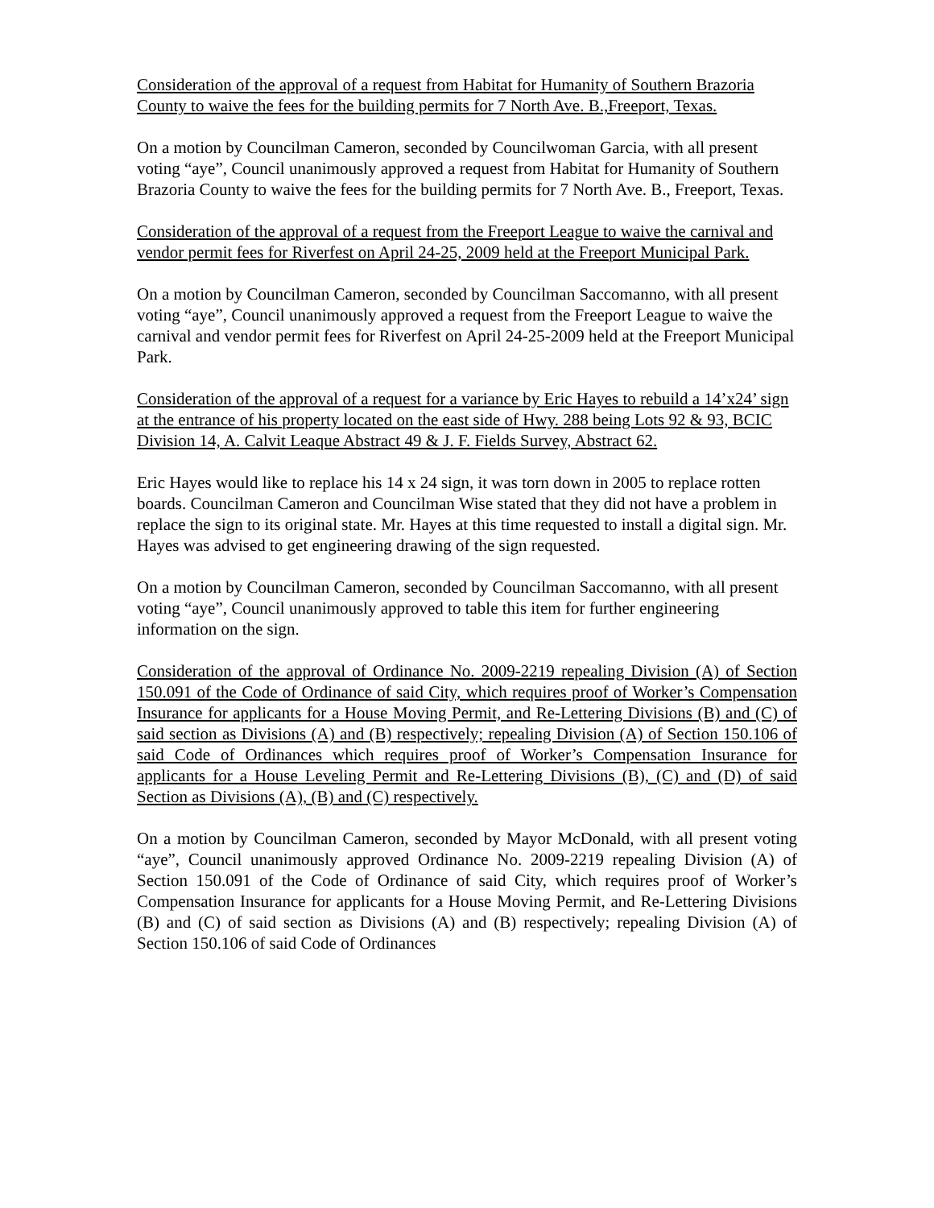Consideration of the approval of a request from Habitat for Humanity of Southern Brazoria County to waive the fees for the building permits for 7 North Ave. B.,Freeport, Texas.
On a motion by Councilman Cameron, seconded by Councilwoman Garcia, with all present voting “aye”, Council unanimously approved a request from Habitat for Humanity of Southern Brazoria County to waive the fees for the building permits for 7 North Ave. B., Freeport, Texas.
Consideration of the approval of a request from the Freeport League to waive the carnival and vendor permit fees for Riverfest on April 24-25, 2009 held at the Freeport Municipal Park.
On a motion by Councilman Cameron, seconded by Councilman Saccomanno, with all present voting “aye”, Council unanimously approved a request from the Freeport League to waive the carnival and vendor permit fees for Riverfest on April 24-25-2009 held at the Freeport Municipal Park.
Consideration of the approval of a request for a variance by Eric Hayes to rebuild a 14’x24’ sign at the entrance of his property located on the east side of Hwy. 288 being Lots 92 & 93, BCIC Division 14, A. Calvit Leaque Abstract 49 & J. F. Fields Survey, Abstract 62.
Eric Hayes would like to replace his 14 x 24 sign, it was torn down in 2005 to replace rotten boards. Councilman Cameron and Councilman Wise stated that they did not have a problem in replace the sign to its original state. Mr. Hayes at this time requested to install a digital sign. Mr. Hayes was advised to get engineering drawing of the sign requested.
On a motion by Councilman Cameron, seconded by Councilman Saccomanno, with all present voting “aye”, Council unanimously approved to table this item for further engineering information on the sign.
Consideration of the approval of Ordinance No. 2009-2219 repealing Division (A) of Section 150.091 of the Code of Ordinance of said City, which requires proof of Worker’s Compensation Insurance for applicants for a House Moving Permit, and Re-Lettering Divisions (B) and (C) of said section as Divisions (A) and (B) respectively; repealing Division (A) of Section 150.106 of said Code of Ordinances which requires proof of Worker’s Compensation Insurance for applicants for a House Leveling Permit and Re-Lettering Divisions (B), (C) and (D) of said Section as Divisions (A), (B) and (C) respectively.
On a motion by Councilman Cameron, seconded by Mayor McDonald, with all present voting “aye”, Council unanimously approved Ordinance No. 2009-2219 repealing Division (A) of Section 150.091 of the Code of Ordinance of said City, which requires proof of Worker’s Compensation Insurance for applicants for a House Moving Permit, and Re-Lettering Divisions (B) and (C) of said section as Divisions (A) and (B) respectively; repealing Division (A) of Section 150.106 of said Code of Ordinances